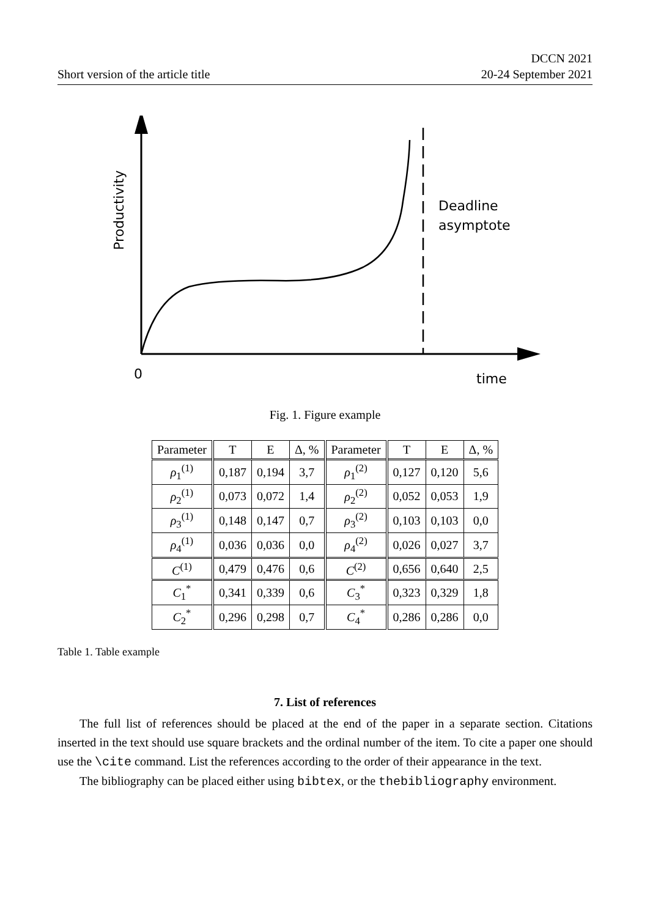Short version of the article title
DCCN 2021
20-24 September 2021
Productivity
Deadline
asymptote
0
time
Fig. 1. Figure example
| Parameter | T | E | Δ, % | Parameter | T | E | Δ, % |
| --- | --- | --- | --- | --- | --- | --- | --- |
| ρ<sub>1</sub><sup>(1)</sup> | 0,187 | 0,194 | 3,7 | ρ<sub>1</sub><sup>(2)</sup> | 0,127 | 0,120 | 5,6 |
| ρ<sub>2</sub><sup>(1)</sup> | 0,073 | 0,072 | 1,4 | ρ<sub>2</sub><sup>(2)</sup> | 0,052 | 0,053 | 1,9 |
| ρ<sub>3</sub><sup>(1)</sup> | 0,148 | 0,147 | 0,7 | ρ<sub>3</sub><sup>(2)</sup> | 0,103 | 0,103 | 0,0 |
| ρ<sub>4</sub><sup>(1)</sup> | 0,036 | 0,036 | 0,0 | ρ<sub>4</sub><sup>(2)</sup> | 0,026 | 0,027 | 3,7 |
| C<sup>(1)</sup> | 0,479 | 0,476 | 0,6 | C<sup>(2)</sup> | 0,656 | 0,640 | 2,5 |
| C<sub>1</sub><sup>*</sup> | 0,341 | 0,339 | 0,6 | C<sub>3</sub><sup>*</sup> | 0,323 | 0,329 | 1,8 |
| C<sub>2</sub><sup>*</sup> | 0,296 | 0,298 | 0,7 | C<sub>4</sub><sup>*</sup> | 0,286 | 0,286 | 0,0 |
Table 1. Table example
7. List of references
The full list of references should be placed at the end of the paper in a separate section. Citations inserted in the text should use square brackets and the ordinal number of the item. To cite a paper one should use the \cite command. List the references according to the order of their appearance in the text.
The bibliography can be placed either using bibtex, or the thebibliography environment.